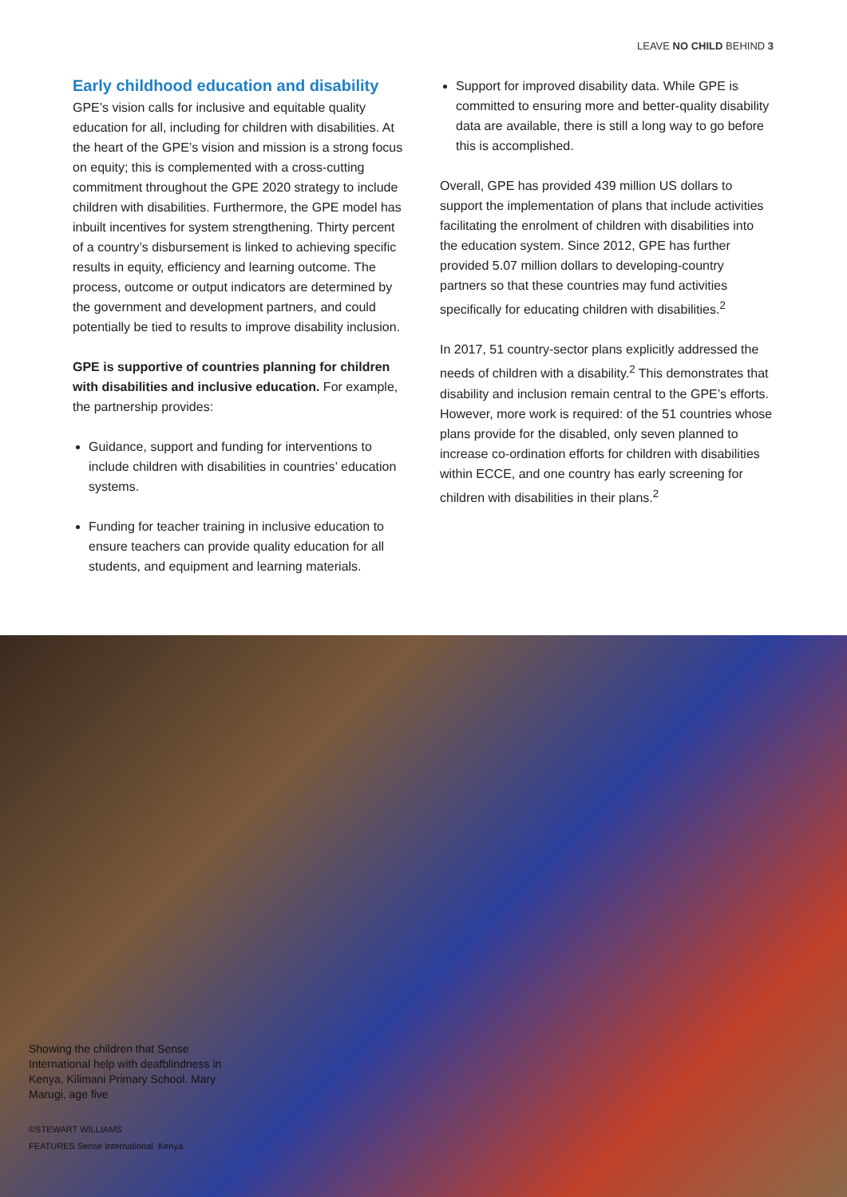LEAVE NO CHILD BEHIND 3
Early childhood education and disability
GPE’s vision calls for inclusive and equitable quality education for all, including for children with disabilities. At the heart of the GPE’s vision and mission is a strong focus on equity; this is complemented with a cross-cutting commitment throughout the GPE 2020 strategy to include children with disabilities. Furthermore, the GPE model has inbuilt incentives for system strengthening. Thirty percent of a country’s disbursement is linked to achieving specific results in equity, efficiency and learning outcome. The process, outcome or output indicators are determined by the government and development partners, and could potentially be tied to results to improve disability inclusion.
GPE is supportive of countries planning for children with disabilities and inclusive education. For example, the partnership provides:
Guidance, support and funding for interventions to include children with disabilities in countries’ education systems.
Funding for teacher training in inclusive education to ensure teachers can provide quality education for all students, and equipment and learning materials.
Support for improved disability data. While GPE is committed to ensuring more and better-quality disability data are available, there is still a long way to go before this is accomplished.
Overall, GPE has provided 439 million US dollars to support the implementation of plans that include activities facilitating the enrolment of children with disabilities into the education system. Since 2012, GPE has further provided 5.07 million dollars to developing-country partners so that these countries may fund activities specifically for educating children with disabilities.<sup>2</sup>
In 2017, 51 country-sector plans explicitly addressed the needs of children with a disability.<sup>2</sup> This demonstrates that disability and inclusion remain central to the GPE’s efforts. However, more work is required: of the 51 countries whose plans provide for the disabled, only seven planned to increase co-ordination efforts for children with disabilities within ECCE, and one country has early screening for children with disabilities in their plans.<sup>2</sup>
Showing the children that Sense International help with deafblindness in Kenya, Kilimani Primary School. Mary Marugi, age five
©STEWART WILLIAMS
FEATURES Sense International. Kenya.